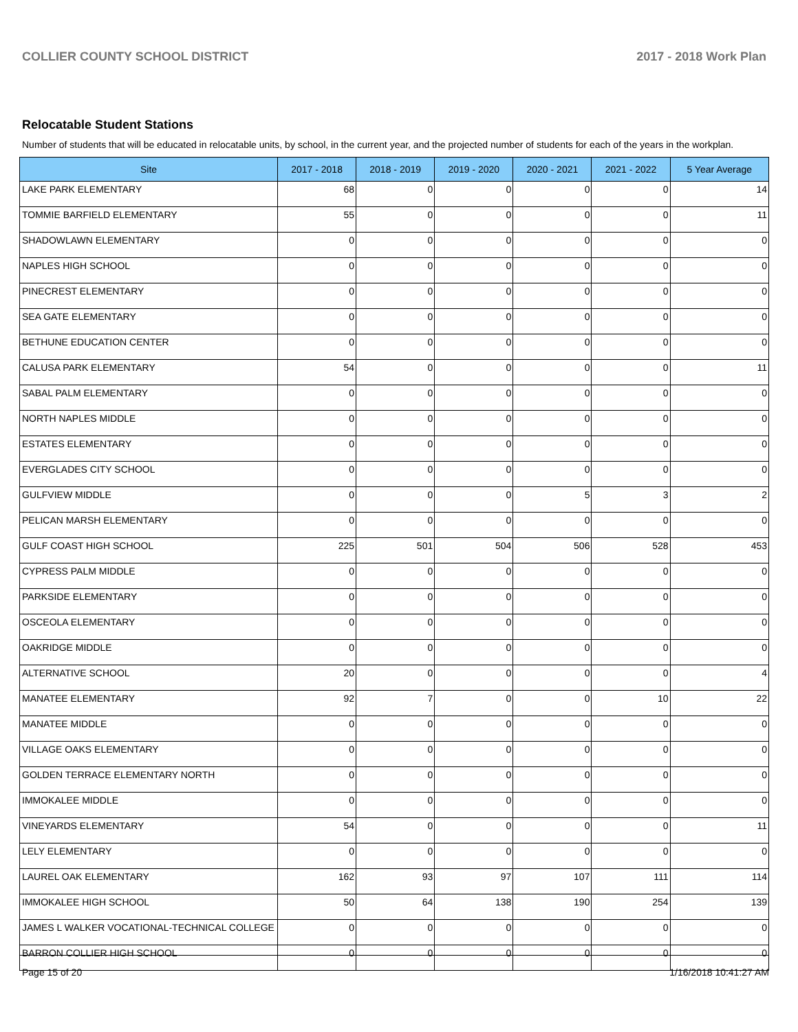COLLIER COUNTY SCHOOL DISTRICT 2017 - 2018 Work Plan
Relocatable Student Stations
Number of students that will be educated in relocatable units, by school, in the current year, and the projected number of students for each of the years in the workplan.
| Site | 2017 - 2018 | 2018 - 2019 | 2019 - 2020 | 2020 - 2021 | 2021 - 2022 | 5 Year Average |
| --- | --- | --- | --- | --- | --- | --- |
| LAKE PARK ELEMENTARY | 68 | 0 | 0 | 0 | 0 | 14 |
| TOMMIE BARFIELD ELEMENTARY | 55 | 0 | 0 | 0 | 0 | 11 |
| SHADOWLAWN ELEMENTARY | 0 | 0 | 0 | 0 | 0 | 0 |
| NAPLES HIGH SCHOOL | 0 | 0 | 0 | 0 | 0 | 0 |
| PINECREST ELEMENTARY | 0 | 0 | 0 | 0 | 0 | 0 |
| SEA GATE ELEMENTARY | 0 | 0 | 0 | 0 | 0 | 0 |
| BETHUNE EDUCATION CENTER | 0 | 0 | 0 | 0 | 0 | 0 |
| CALUSA PARK ELEMENTARY | 54 | 0 | 0 | 0 | 0 | 11 |
| SABAL PALM ELEMENTARY | 0 | 0 | 0 | 0 | 0 | 0 |
| NORTH NAPLES MIDDLE | 0 | 0 | 0 | 0 | 0 | 0 |
| ESTATES ELEMENTARY | 0 | 0 | 0 | 0 | 0 | 0 |
| EVERGLADES CITY SCHOOL | 0 | 0 | 0 | 0 | 0 | 0 |
| GULFVIEW MIDDLE | 0 | 0 | 0 | 5 | 3 | 2 |
| PELICAN MARSH ELEMENTARY | 0 | 0 | 0 | 0 | 0 | 0 |
| GULF COAST HIGH SCHOOL | 225 | 501 | 504 | 506 | 528 | 453 |
| CYPRESS PALM MIDDLE | 0 | 0 | 0 | 0 | 0 | 0 |
| PARKSIDE ELEMENTARY | 0 | 0 | 0 | 0 | 0 | 0 |
| OSCEOLA ELEMENTARY | 0 | 0 | 0 | 0 | 0 | 0 |
| OAKRIDGE MIDDLE | 0 | 0 | 0 | 0 | 0 | 0 |
| ALTERNATIVE SCHOOL | 20 | 0 | 0 | 0 | 0 | 4 |
| MANATEE ELEMENTARY | 92 | 7 | 0 | 0 | 10 | 22 |
| MANATEE MIDDLE | 0 | 0 | 0 | 0 | 0 | 0 |
| VILLAGE OAKS ELEMENTARY | 0 | 0 | 0 | 0 | 0 | 0 |
| GOLDEN TERRACE ELEMENTARY NORTH | 0 | 0 | 0 | 0 | 0 | 0 |
| IMMOKALEE MIDDLE | 0 | 0 | 0 | 0 | 0 | 0 |
| VINEYARDS ELEMENTARY | 54 | 0 | 0 | 0 | 0 | 11 |
| LELY ELEMENTARY | 0 | 0 | 0 | 0 | 0 | 0 |
| LAUREL OAK ELEMENTARY | 162 | 93 | 97 | 107 | 111 | 114 |
| IMMOKALEE HIGH SCHOOL | 50 | 64 | 138 | 190 | 254 | 139 |
| JAMES L WALKER VOCATIONAL-TECHNICAL COLLEGE | 0 | 0 | 0 | 0 | 0 | 0 |
| BARRON COLLIER HIGH SCHOOL | 0 | 0 | 0 | 0 | 0 | 0 |
Page 15 of 20 1/16/2018 10:41:27 AM